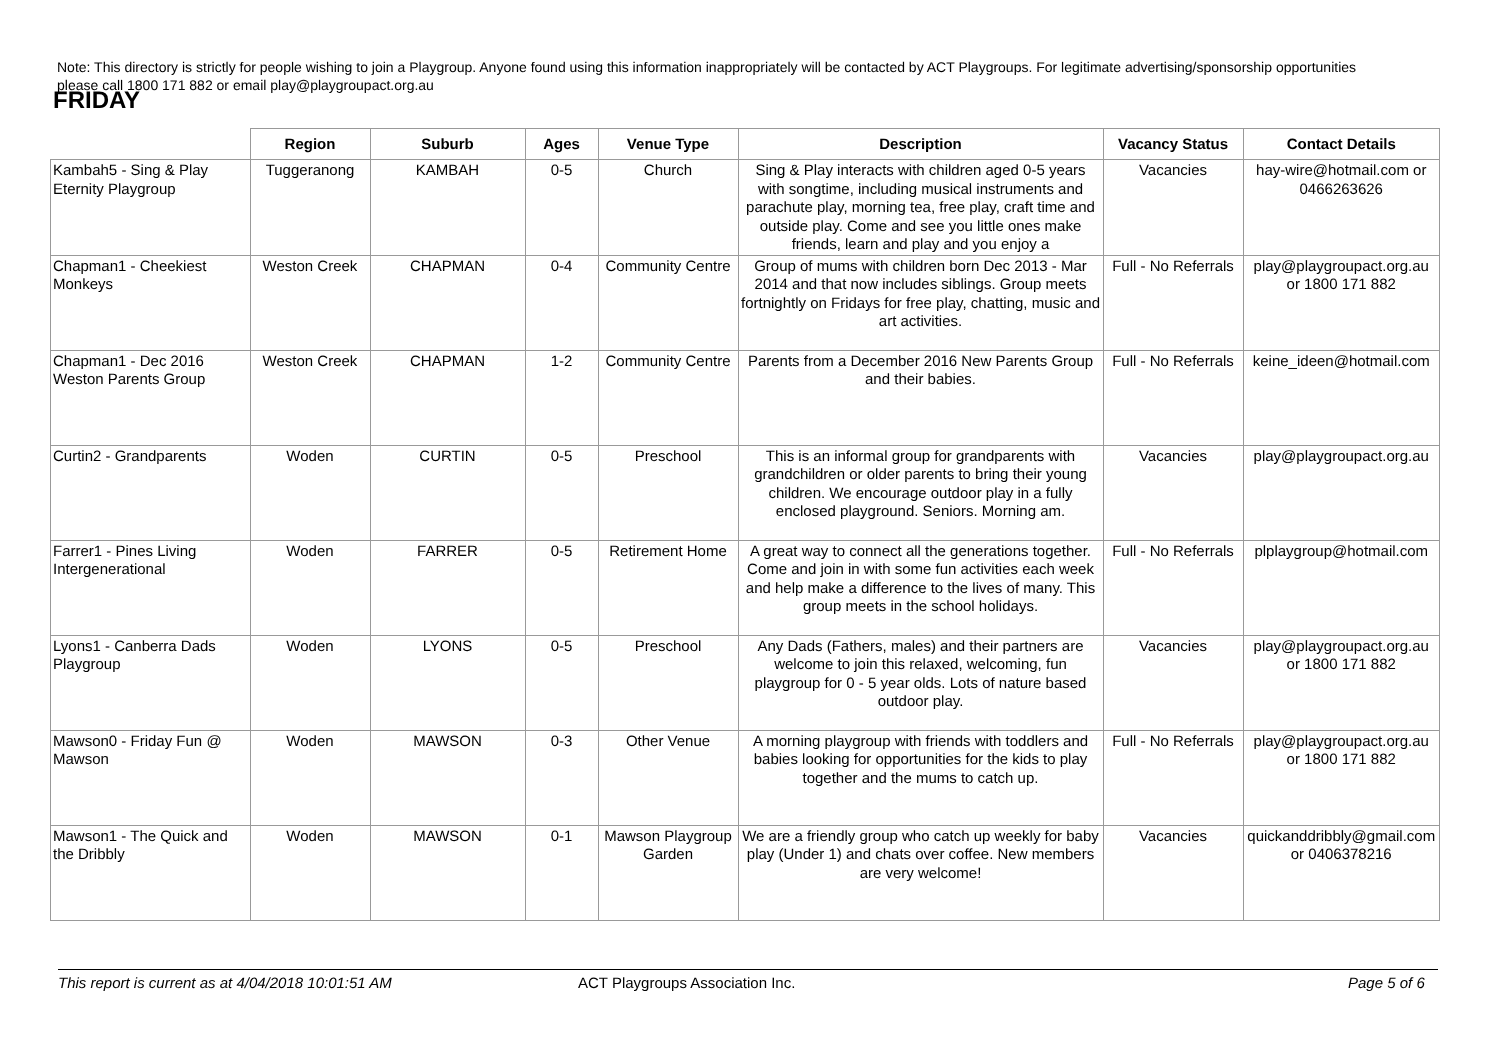Note: This directory is strictly for people wishing to join a Playgroup. Anyone found using this information inappropriately will be contacted by ACT Playgroups. For legitimate advertising/sponsorship opportunities please call 1800 171 882 or email play@playgroupact.org.au
FRIDAY
| | Region | Suburb | Ages | Venue Type | Description | Vacancy Status | Contact Details |
| --- | --- | --- | --- | --- | --- | --- | --- |
| Kambah5 - Sing & Play Eternity Playgroup | Tuggeranong | KAMBAH | 0-5 | Church | Sing & Play interacts with children aged 0-5 years with songtime, including musical instruments and parachute play, morning tea, free play, craft time and outside play. Come and see you little ones make friends, learn and play and you enjoy a | Vacancies | hay-wire@hotmail.com or 0466263626 |
| Chapman1 - Cheekiest Monkeys | Weston Creek | CHAPMAN | 0-4 | Community Centre | Group of mums with children born Dec 2013 - Mar 2014 and that now includes siblings. Group meets fortnightly on Fridays for free play, chatting, music and art activities. | Full - No Referrals | play@playgroupact.org.au or 1800 171 882 |
| Chapman1 - Dec 2016 Weston Parents Group | Weston Creek | CHAPMAN | 1-2 | Community Centre | Parents from a December 2016 New Parents Group and their babies. | Full - No Referrals | keine_ideen@hotmail.com |
| Curtin2 - Grandparents | Woden | CURTIN | 0-5 | Preschool | This is an informal group for grandparents with grandchildren or older parents to bring their young children. We encourage outdoor play in a fully enclosed playground. Seniors. Morning am. | Vacancies | play@playgroupact.org.au |
| Farrer1 - Pines Living Intergenerational | Woden | FARRER | 0-5 | Retirement Home | A great way to connect all the generations together. Come and join in with some fun activities each week and help make a difference to the lives of many. This group meets in the school holidays. | Full - No Referrals | plplaygroup@hotmail.com |
| Lyons1 - Canberra Dads Playgroup | Woden | LYONS | 0-5 | Preschool | Any Dads (Fathers, males) and their partners are welcome to join this relaxed, welcoming, fun playgroup for 0 - 5 year olds. Lots of nature based outdoor play. | Vacancies | play@playgroupact.org.au or 1800 171 882 |
| Mawson0 - Friday Fun @ Mawson | Woden | MAWSON | 0-3 | Other Venue | A morning playgroup with friends with toddlers and babies looking for opportunities for the kids to play together and the mums to catch up. | Full - No Referrals | play@playgroupact.org.au or 1800 171 882 |
| Mawson1 - The Quick and the Dribbly | Woden | MAWSON | 0-1 | Mawson Playgroup Garden | We are a friendly group who catch up weekly for baby play (Under 1) and chats over coffee. New members are very welcome! | Vacancies | quickanddribbly@gmail.com or 0406378216 |
This report is current as at 4/04/2018 10:01:51 AM ACT Playgroups Association Inc. Page 5 of 6